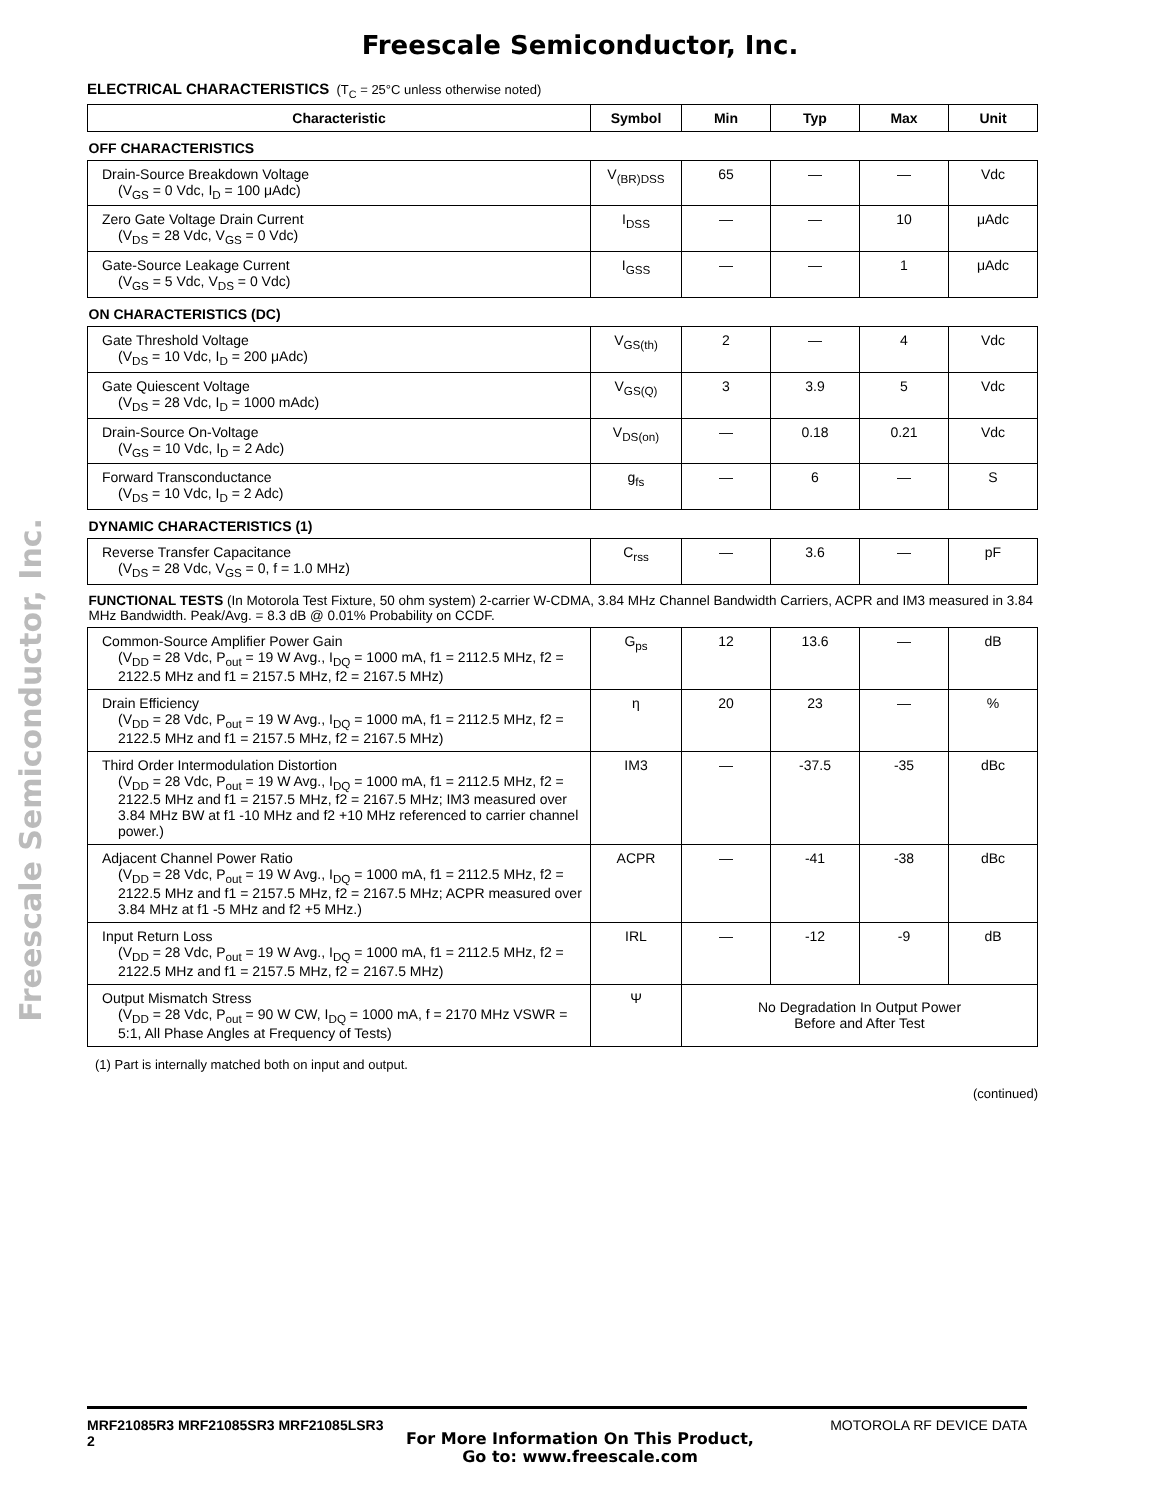Freescale Semiconductor, Inc.
Freescale Semiconductor, Inc.
ELECTRICAL CHARACTERISTICS (T<sub>C</sub> = 25°C unless otherwise noted)
| Characteristic | Symbol | Min | Typ | Max | Unit |
| --- | --- | --- | --- | --- | --- |
| OFF CHARACTERISTICS | | | | | |
| Drain-Source Breakdown Voltage (V<sub>GS</sub> = 0 Vdc, I<sub>D</sub> = 100 μAdc) | V<sub>(BR)DSS</sub> | 65 | — | — | Vdc |
| Zero Gate Voltage Drain Current (V<sub>DS</sub> = 28 Vdc, V<sub>GS</sub> = 0 Vdc) | I<sub>DSS</sub> | — | — | 10 | μAdc |
| Gate-Source Leakage Current (V<sub>GS</sub> = 5 Vdc, V<sub>DS</sub> = 0 Vdc) | I<sub>GSS</sub> | — | — | 1 | μAdc |
| ON CHARACTERISTICS (DC) | | | | | |
| Gate Threshold Voltage (V<sub>DS</sub> = 10 Vdc, I<sub>D</sub> = 200 μAdc) | V<sub>GS(th)</sub> | 2 | — | 4 | Vdc |
| Gate Quiescent Voltage (V<sub>DS</sub> = 28 Vdc, I<sub>D</sub> = 1000 mAdc) | V<sub>GS(Q)</sub> | 3 | 3.9 | 5 | Vdc |
| Drain-Source On-Voltage (V<sub>GS</sub> = 10 Vdc, I<sub>D</sub> = 2 Adc) | V<sub>DS(on)</sub> | — | 0.18 | 0.21 | Vdc |
| Forward Transconductance (V<sub>DS</sub> = 10 Vdc, I<sub>D</sub> = 2 Adc) | g<sub>fs</sub> | — | 6 | — | S |
| DYNAMIC CHARACTERISTICS (1) | | | | | |
| Reverse Transfer Capacitance (V<sub>DS</sub> = 28 Vdc, V<sub>GS</sub> = 0, f = 1.0 MHz) | C<sub>rss</sub> | — | 3.6 | — | pF |
| FUNCTIONAL TESTS (In Motorola Test Fixture, 50 ohm system) 2-carrier W-CDMA, 3.84 MHz Channel Bandwidth Carriers, ACPR and IM3 measured in 3.84 MHz Bandwidth. Peak/Avg. = 8.3 dB @ 0.01% Probability on CCDF. | | | | | |
| Common-Source Amplifier Power Gain (V<sub>DD</sub> = 28 Vdc, P<sub>out</sub> = 19 W Avg., I<sub>DQ</sub> = 1000 mA, f1 = 2112.5 MHz, f2 = 2122.5 MHz and f1 = 2157.5 MHz, f2 = 2167.5 MHz) | G<sub>ps</sub> | 12 | 13.6 | — | dB |
| Drain Efficiency (V<sub>DD</sub> = 28 Vdc, P<sub>out</sub> = 19 W Avg., I<sub>DQ</sub> = 1000 mA, f1 = 2112.5 MHz, f2 = 2122.5 MHz and f1 = 2157.5 MHz, f2 = 2167.5 MHz) | η | 20 | 23 | — | % |
| Third Order Intermodulation Distortion (V<sub>DD</sub> = 28 Vdc, P<sub>out</sub> = 19 W Avg., I<sub>DQ</sub> = 1000 mA, f1 = 2112.5 MHz, f2 = 2122.5 MHz and f1 = 2157.5 MHz, f2 = 2167.5 MHz; IM3 measured over 3.84 MHz BW at f1 -10 MHz and f2 +10 MHz referenced to carrier channel power.) | IM3 | — | -37.5 | -35 | dBc |
| Adjacent Channel Power Ratio (V<sub>DD</sub> = 28 Vdc, P<sub>out</sub> = 19 W Avg., I<sub>DQ</sub> = 1000 mA, f1 = 2112.5 MHz, f2 = 2122.5 MHz and f1 = 2157.5 MHz, f2 = 2167.5 MHz; ACPR measured over 3.84 MHz at f1 -5 MHz and f2 +5 MHz.) | ACPR | — | -41 | -38 | dBc |
| Input Return Loss (V<sub>DD</sub> = 28 Vdc, P<sub>out</sub> = 19 W Avg., I<sub>DQ</sub> = 1000 mA, f1 = 2112.5 MHz, f2 = 2122.5 MHz and f1 = 2157.5 MHz, f2 = 2167.5 MHz) | IRL | — | -12 | -9 | dB |
| Output Mismatch Stress (V<sub>DD</sub> = 28 Vdc, P<sub>out</sub> = 90 W CW, I<sub>DQ</sub> = 1000 mA, f = 2170 MHz VSWR = 5:1, All Phase Angles at Frequency of Tests) | Ψ | No Degradation In Output Power Before and After Test | | | |
(1) Part is internally matched both on input and output.
(continued)
MRF21085R3 MRF21085SR3 MRF21085LSR3
2
MOTOROLA RF DEVICE DATA
For More Information On This Product,
Go to: www.freescale.com